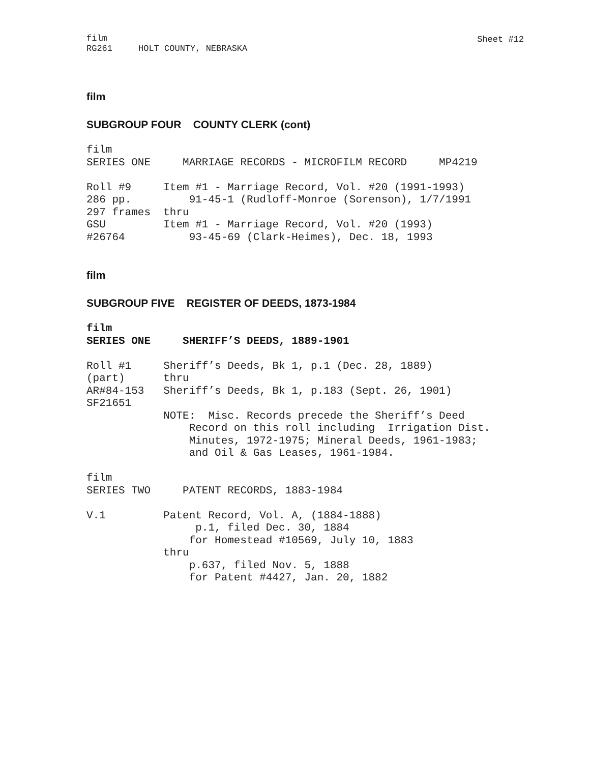film
RG261 HOLT COUNTY, NEBRASKA
Sheet #12
film
SUBGROUP FOUR COUNTY CLERK (cont)
film
SERIES ONE     MARRIAGE RECORDS - MICROFILM RECORD     MP4219

Roll #9     Item #1 - Marriage Record, Vol. #20 (1991-1993)
286 pp.         91-45-1 (Rudloff-Monroe (Sorenson), 1/7/1991
297 frames  thru
GSU         Item #1 - Marriage Record, Vol. #20 (1993)
#26764          93-45-69 (Clark-Heimes), Dec. 18, 1993
film
SUBGROUP FIVE REGISTER OF DEEDS, 1873-1984
film
SERIES ONE     SHERIFF’S DEEDS, 1889-1901

Roll #1     Sheriff’s Deeds, Bk 1, p.1 (Dec. 28, 1889)
(part)      thru
AR#84-153   Sheriff’s Deeds, Bk 1, p.183 (Sept. 26, 1901)
SF21651
            NOTE:  Misc. Records precede the Sheriff’s Deed
                Record on this roll including  Irrigation Dist.
                Minutes, 1972-1975; Mineral Deeds, 1961-1983;
                and Oil & Gas Leases, 1961-1984.

film
SERIES TWO     PATENT RECORDS, 1883-1984

V.1         Patent Record, Vol. A, (1884-1888)
                 p.1, filed Dec. 30, 1884
                for Homestead #10569, July 10, 1883
            thru
                p.637, filed Nov. 5, 1888
                for Patent #4427, Jan. 20, 1882